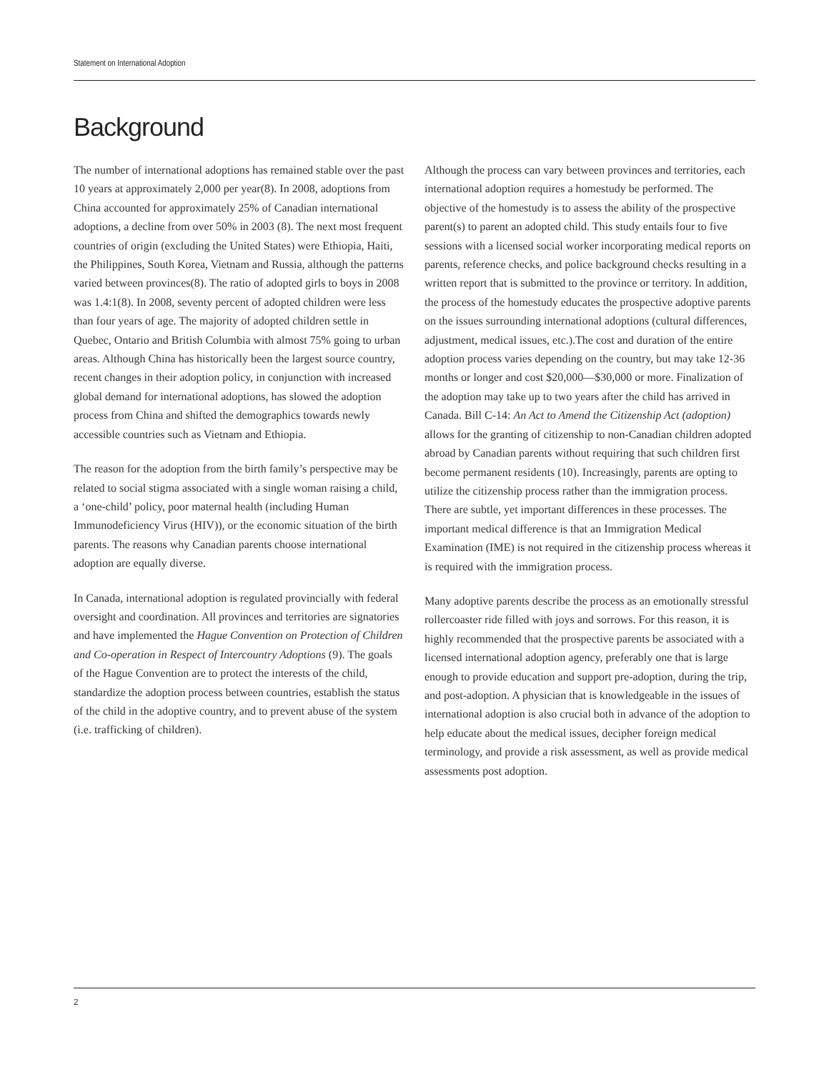Statement on International Adoption
Background
The number of international adoptions has remained stable over the past 10 years at approximately 2,000 per year(8). In 2008, adoptions from China accounted for approximately 25% of Canadian international adoptions, a decline from over 50% in 2003 (8). The next most frequent countries of origin (excluding the United States) were Ethiopia, Haiti, the Philippines, South Korea, Vietnam and Russia, although the patterns varied between provinces(8). The ratio of adopted girls to boys in 2008 was 1.4:1(8). In 2008, seventy percent of adopted children were less than four years of age. The majority of adopted children settle in Quebec, Ontario and British Columbia with almost 75% going to urban areas. Although China has historically been the largest source country, recent changes in their adoption policy, in conjunction with increased global demand for international adoptions, has slowed the adoption process from China and shifted the demographics towards newly accessible countries such as Vietnam and Ethiopia.
The reason for the adoption from the birth family’s perspective may be related to social stigma associated with a single woman raising a child, a ‘one-child’ policy, poor maternal health (including Human Immunodeficiency Virus (HIV)), or the economic situation of the birth parents. The reasons why Canadian parents choose international adoption are equally diverse.
In Canada, international adoption is regulated provincially with federal oversight and coordination. All provinces and territories are signatories and have implemented the Hague Convention on Protection of Children and Co-operation in Respect of Intercountry Adoptions (9). The goals of the Hague Convention are to protect the interests of the child, standardize the adoption process between countries, establish the status of the child in the adoptive country, and to prevent abuse of the system (i.e. trafficking of children).
Although the process can vary between provinces and territories, each international adoption requires a homestudy be performed. The objective of the homestudy is to assess the ability of the prospective parent(s) to parent an adopted child. This study entails four to five sessions with a licensed social worker incorporating medical reports on parents, reference checks, and police background checks resulting in a written report that is submitted to the province or territory. In addition, the process of the homestudy educates the prospective adoptive parents on the issues surrounding international adoptions (cultural differences, adjustment, medical issues, etc.).The cost and duration of the entire adoption process varies depending on the country, but may take 12-36 months or longer and cost $20,000—$30,000 or more. Finalization of the adoption may take up to two years after the child has arrived in Canada. Bill C-14: An Act to Amend the Citizenship Act (adoption) allows for the granting of citizenship to non-Canadian children adopted abroad by Canadian parents without requiring that such children first become permanent residents (10). Increasingly, parents are opting to utilize the citizenship process rather than the immigration process. There are subtle, yet important differences in these processes. The important medical difference is that an Immigration Medical Examination (IME) is not required in the citizenship process whereas it is required with the immigration process.
Many adoptive parents describe the process as an emotionally stressful rollercoaster ride filled with joys and sorrows. For this reason, it is highly recommended that the prospective parents be associated with a licensed international adoption agency, preferably one that is large enough to provide education and support pre-adoption, during the trip, and post-adoption. A physician that is knowledgeable in the issues of international adoption is also crucial both in advance of the adoption to help educate about the medical issues, decipher foreign medical terminology, and provide a risk assessment, as well as provide medical assessments post adoption.
2